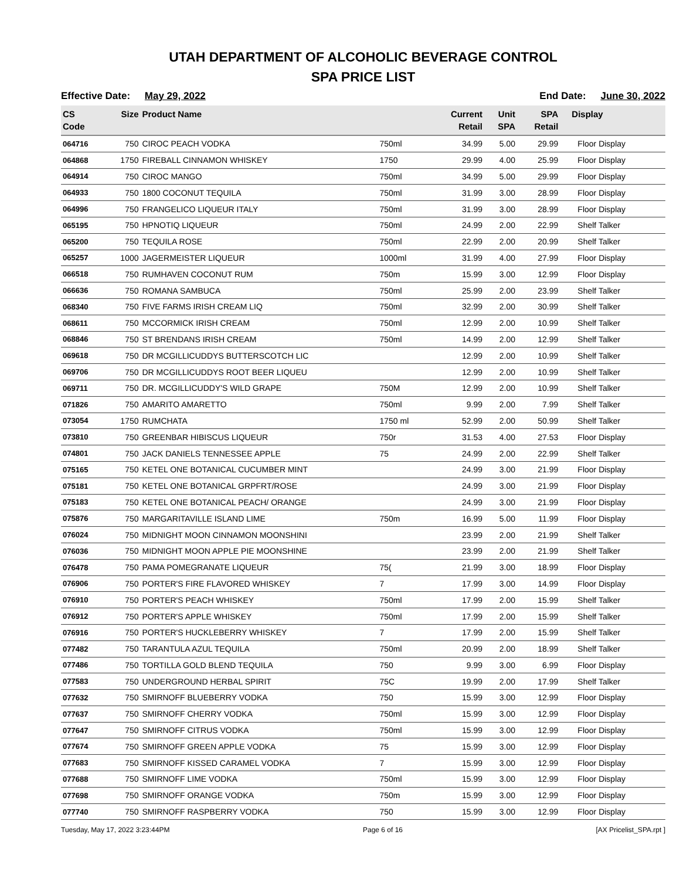UTAH DEPARTMENT OF ALCOHOLIC BEVERAGE CONTROL
SPA PRICE LIST
Effective Date: May 29, 2022 End Date: June 30, 2022
| CS Code | Size | Product Name | | Current Retail | Unit SPA | SPA Retail | Display |
| --- | --- | --- | --- | --- | --- | --- | --- |
| 064716 | 750 | CIROC PEACH VODKA | 750ml | 34.99 | 5.00 | 29.99 | Floor Display |
| 064868 | 1750 | FIREBALL CINNAMON WHISKEY | 1750 | 29.99 | 4.00 | 25.99 | Floor Display |
| 064914 | 750 | CIROC MANGO | 750ml | 34.99 | 5.00 | 29.99 | Floor Display |
| 064933 | 750 | 1800 COCONUT TEQUILA | 750ml | 31.99 | 3.00 | 28.99 | Floor Display |
| 064996 | 750 | FRANGELICO LIQUEUR ITALY | 750ml | 31.99 | 3.00 | 28.99 | Floor Display |
| 065195 | 750 | HPNOTIQ LIQUEUR | 750ml | 24.99 | 2.00 | 22.99 | Shelf Talker |
| 065200 | 750 | TEQUILA ROSE | 750ml | 22.99 | 2.00 | 20.99 | Shelf Talker |
| 065257 | 1000 | JAGERMEISTER LIQUEUR | 1000ml | 31.99 | 4.00 | 27.99 | Floor Display |
| 066518 | 750 | RUMHAVEN COCONUT RUM | 750m | 15.99 | 3.00 | 12.99 | Floor Display |
| 066636 | 750 | ROMANA SAMBUCA | 750ml | 25.99 | 2.00 | 23.99 | Shelf Talker |
| 068340 | 750 | FIVE FARMS IRISH CREAM LIQ | 750ml | 32.99 | 2.00 | 30.99 | Shelf Talker |
| 068611 | 750 | MCCORMICK IRISH CREAM | 750ml | 12.99 | 2.00 | 10.99 | Shelf Talker |
| 068846 | 750 | ST BRENDANS IRISH CREAM | 750ml | 14.99 | 2.00 | 12.99 | Shelf Talker |
| 069618 | 750 | DR MCGILLICUDDYS BUTTERSCOTCH LIC | | 12.99 | 2.00 | 10.99 | Shelf Talker |
| 069706 | 750 | DR MCGILLICUDDYS ROOT BEER LIQUEU | | 12.99 | 2.00 | 10.99 | Shelf Talker |
| 069711 | 750 | DR. MCGILLICUDDY'S WILD GRAPE | 750M | 12.99 | 2.00 | 10.99 | Shelf Talker |
| 071826 | 750 | AMARITO AMARETTO | 750ml | 9.99 | 2.00 | 7.99 | Shelf Talker |
| 073054 | 1750 | RUMCHATA | 1750 ml | 52.99 | 2.00 | 50.99 | Shelf Talker |
| 073810 | 750 | GREENBAR HIBISCUS LIQUEUR | 750r | 31.53 | 4.00 | 27.53 | Floor Display |
| 074801 | 750 | JACK DANIELS TENNESSEE APPLE | 75 | 24.99 | 2.00 | 22.99 | Shelf Talker |
| 075165 | 750 | KETEL ONE BOTANICAL CUCUMBER MINT | | 24.99 | 3.00 | 21.99 | Floor Display |
| 075181 | 750 | KETEL ONE BOTANICAL GRPFRT/ROSE | | 24.99 | 3.00 | 21.99 | Floor Display |
| 075183 | 750 | KETEL ONE BOTANICAL PEACH/ ORANGE | | 24.99 | 3.00 | 21.99 | Floor Display |
| 075876 | 750 | MARGARITAVILLE ISLAND LIME | 750m | 16.99 | 5.00 | 11.99 | Floor Display |
| 076024 | 750 | MIDNIGHT MOON CINNAMON MOONSHINI | | 23.99 | 2.00 | 21.99 | Shelf Talker |
| 076036 | 750 | MIDNIGHT MOON APPLE PIE MOONSHINE | | 23.99 | 2.00 | 21.99 | Shelf Talker |
| 076478 | 750 | PAMA POMEGRANATE LIQUEUR | 75( | 21.99 | 3.00 | 18.99 | Floor Display |
| 076906 | 750 | PORTER'S FIRE FLAVORED WHISKEY | 7 | 17.99 | 3.00 | 14.99 | Floor Display |
| 076910 | 750 | PORTER'S PEACH WHISKEY | 750ml | 17.99 | 2.00 | 15.99 | Shelf Talker |
| 076912 | 750 | PORTER'S APPLE WHISKEY | 750ml | 17.99 | 2.00 | 15.99 | Shelf Talker |
| 076916 | 750 | PORTER'S HUCKLEBERRY WHISKEY | 7 | 17.99 | 2.00 | 15.99 | Shelf Talker |
| 077482 | 750 | TARANTULA AZUL TEQUILA | 750ml | 20.99 | 2.00 | 18.99 | Shelf Talker |
| 077486 | 750 | TORTILLA GOLD BLEND TEQUILA | 750 | 9.99 | 3.00 | 6.99 | Floor Display |
| 077583 | 750 | UNDERGROUND HERBAL SPIRIT | 75C | 19.99 | 2.00 | 17.99 | Shelf Talker |
| 077632 | 750 | SMIRNOFF BLUEBERRY VODKA | 750 | 15.99 | 3.00 | 12.99 | Floor Display |
| 077637 | 750 | SMIRNOFF CHERRY VODKA | 750ml | 15.99 | 3.00 | 12.99 | Floor Display |
| 077647 | 750 | SMIRNOFF CITRUS VODKA | 750ml | 15.99 | 3.00 | 12.99 | Floor Display |
| 077674 | 750 | SMIRNOFF GREEN APPLE VODKA | 75 | 15.99 | 3.00 | 12.99 | Floor Display |
| 077683 | 750 | SMIRNOFF KISSED CARAMEL VODKA | 7 | 15.99 | 3.00 | 12.99 | Floor Display |
| 077688 | 750 | SMIRNOFF LIME VODKA | 750ml | 15.99 | 3.00 | 12.99 | Floor Display |
| 077698 | 750 | SMIRNOFF ORANGE VODKA | 750m | 15.99 | 3.00 | 12.99 | Floor Display |
| 077740 | 750 | SMIRNOFF RASPBERRY VODKA | 750 | 15.99 | 3.00 | 12.99 | Floor Display |
Tuesday, May 17, 2022 3:23:44PM Page 6 of 16 [AX Pricelist_SPA.rpt ]